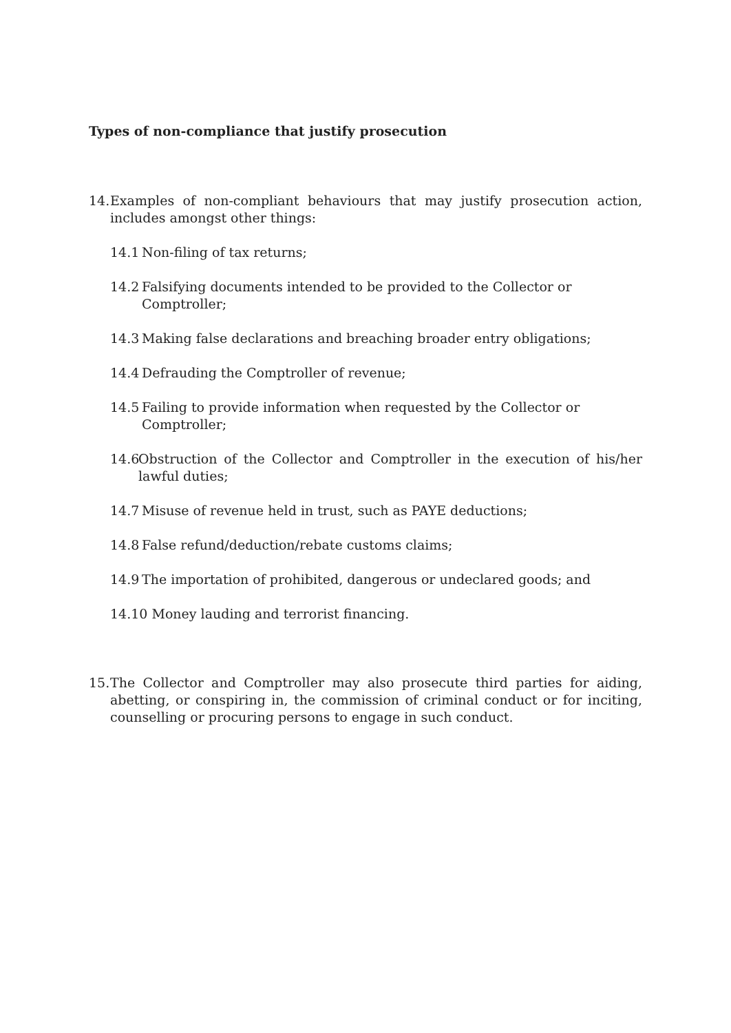Types of non-compliance that justify prosecution
14. Examples of non-compliant behaviours that may justify prosecution action, includes amongst other things:
14.1 Non-filing of tax returns;
14.2 Falsifying documents intended to be provided to the Collector or Comptroller;
14.3 Making false declarations and breaching broader entry obligations;
14.4 Defrauding the Comptroller of revenue;
14.5 Failing to provide information when requested by the Collector or Comptroller;
14.6 Obstruction of the Collector and Comptroller in the execution of his/her lawful duties;
14.7 Misuse of revenue held in trust, such as PAYE deductions;
14.8 False refund/deduction/rebate customs claims;
14.9 The importation of prohibited, dangerous or undeclared goods; and
14.10 Money lauding and terrorist financing.
15. The Collector and Comptroller may also prosecute third parties for aiding, abetting, or conspiring in, the commission of criminal conduct or for inciting, counselling or procuring persons to engage in such conduct.